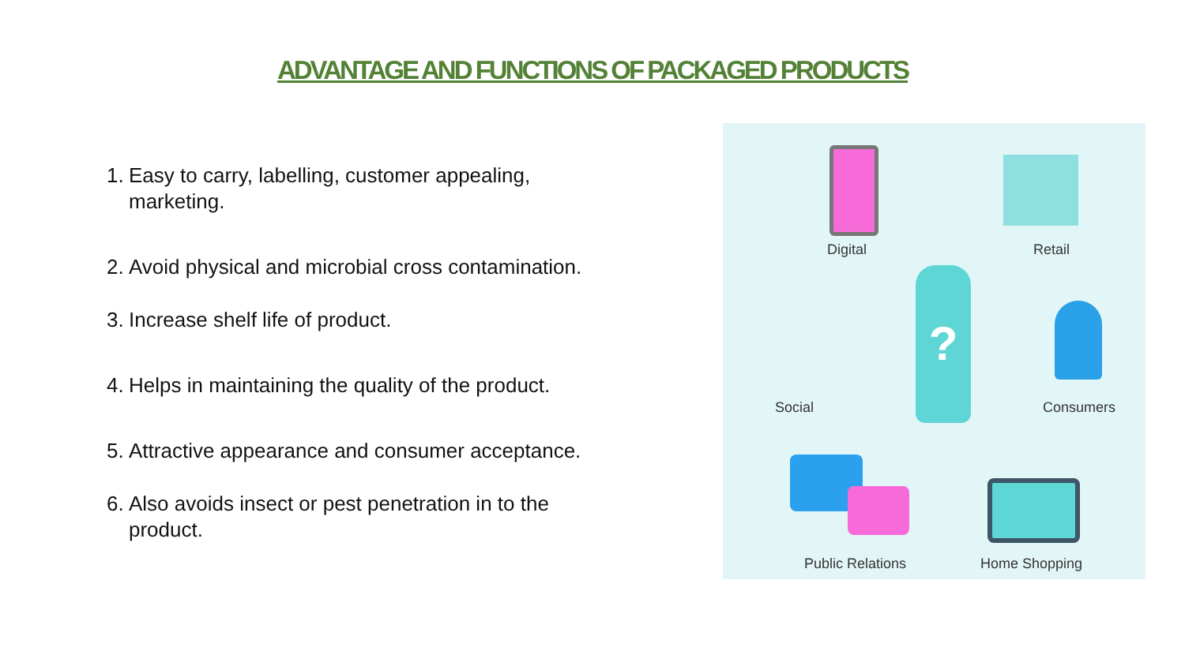ADVANTAGE AND FUNCTIONS OF PACKAGED PRODUCTS
1. Easy to carry, labelling, customer appealing, marketing.
2. Avoid physical and microbial cross contamination.
3. Increase shelf life of product.
4. Helps in maintaining the quality of the product.
5. Attractive appearance and consumer acceptance.
6. Also avoids insect or pest penetration in to the product.
?
Digital Retail
Social Consumers
Public Relations Home Shopping